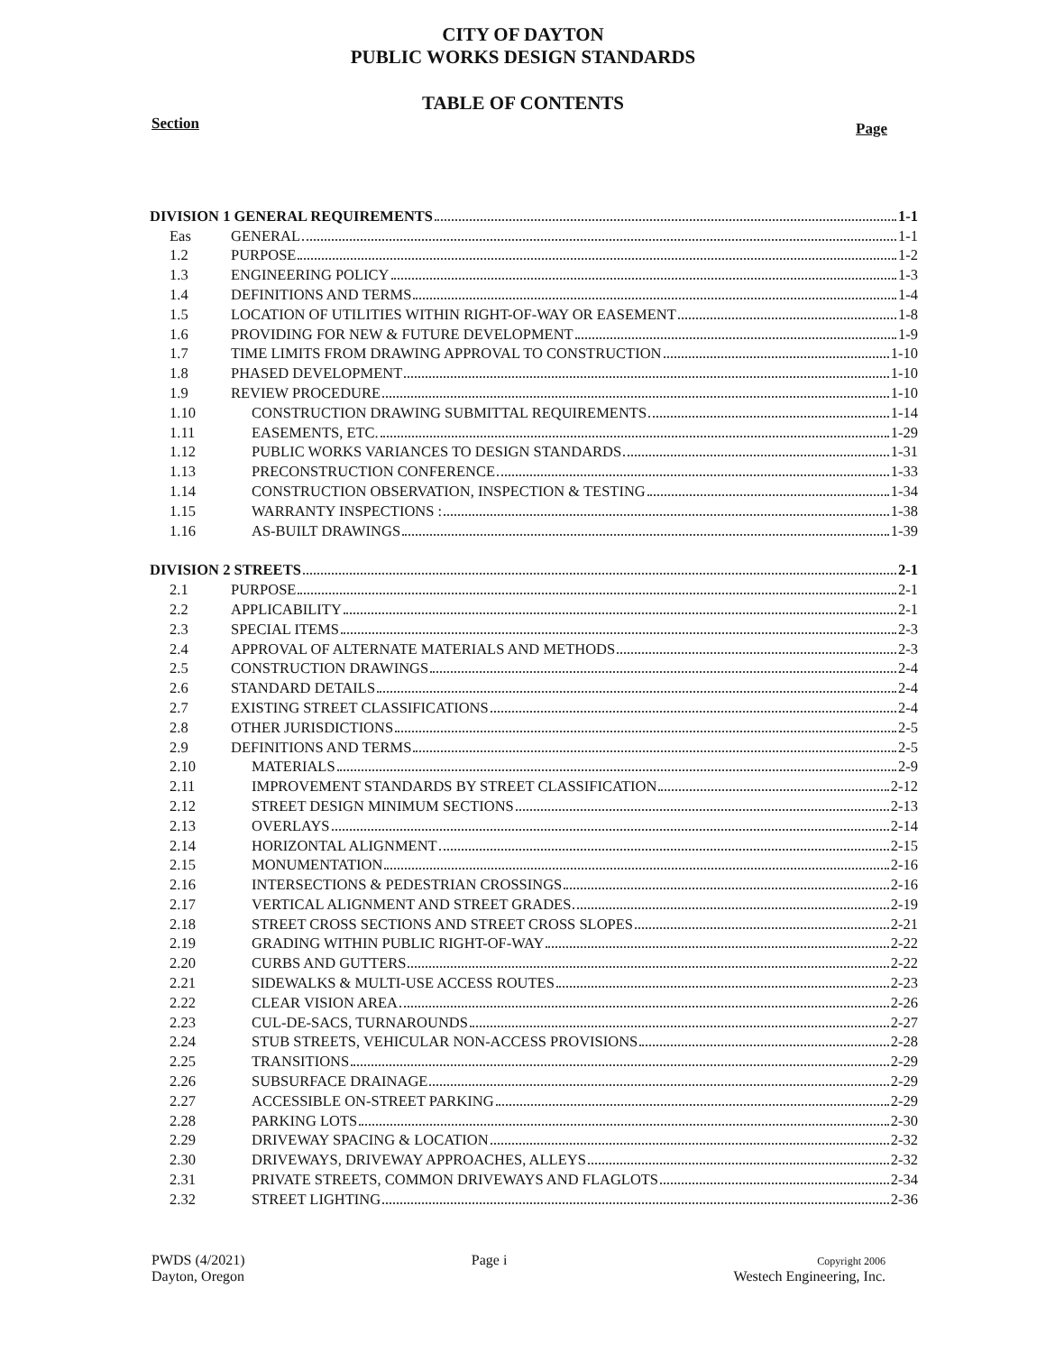CITY OF DAYTON
PUBLIC WORKS DESIGN STANDARDS
TABLE OF CONTENTS
Section Page
| DIVISION 1 GENERAL REQUIREMENTS 1-1 | |
| Eas | GENERAL 1-1 |
| 1.2 | PURPOSE 1-2 |
| 1.3 | ENGINEERING POLICY 1-3 |
| 1.4 | DEFINITIONS AND TERMS 1-4 |
| 1.5 | LOCATION OF UTILITIES WITHIN RIGHT-OF-WAY OR EASEMENT 1-8 |
| 1.6 | PROVIDING FOR NEW & FUTURE DEVELOPMENT 1-9 |
| 1.7 | TIME LIMITS FROM DRAWING APPROVAL TO CONSTRUCTION 1-10 |
| 1.8 | PHASED DEVELOPMENT 1-10 |
| 1.9 | REVIEW PROCEDURE 1-10 |
| 1.10 | CONSTRUCTION DRAWING SUBMITTAL REQUIREMENTS 1-14 |
| 1.11 | EASEMENTS, ETC. 1-29 |
| 1.12 | PUBLIC WORKS VARIANCES TO DESIGN STANDARDS 1-31 |
| 1.13 | PRECONSTRUCTION CONFERENCE 1-33 |
| 1.14 | CONSTRUCTION OBSERVATION, INSPECTION & TESTING 1-34 |
| 1.15 | WARRANTY INSPECTIONS : 1-38 |
| 1.16 | AS-BUILT DRAWINGS 1-39 |
| DIVISION 2 STREETS 2-1 | |
| 2.1 | PURPOSE 2-1 |
| 2.2 | APPLICABILITY 2-1 |
| 2.3 | SPECIAL ITEMS 2-3 |
| 2.4 | APPROVAL OF ALTERNATE MATERIALS AND METHODS 2-3 |
| 2.5 | CONSTRUCTION DRAWINGS 2-4 |
| 2.6 | STANDARD DETAILS 2-4 |
| 2.7 | EXISTING STREET CLASSIFICATIONS 2-4 |
| 2.8 | OTHER JURISDICTIONS 2-5 |
| 2.9 | DEFINITIONS AND TERMS 2-5 |
| 2.10 | MATERIALS 2-9 |
| 2.11 | IMPROVEMENT STANDARDS BY STREET CLASSIFICATION 2-12 |
| 2.12 | STREET DESIGN MINIMUM SECTIONS 2-13 |
| 2.13 | OVERLAYS 2-14 |
| 2.14 | HORIZONTAL ALIGNMENT 2-15 |
| 2.15 | MONUMENTATION 2-16 |
| 2.16 | INTERSECTIONS & PEDESTRIAN CROSSINGS 2-16 |
| 2.17 | VERTICAL ALIGNMENT AND STREET GRADES 2-19 |
| 2.18 | STREET CROSS SECTIONS AND STREET CROSS SLOPES 2-21 |
| 2.19 | GRADING WITHIN PUBLIC RIGHT-OF-WAY 2-22 |
| 2.20 | CURBS AND GUTTERS 2-22 |
| 2.21 | SIDEWALKS & MULTI-USE ACCESS ROUTES 2-23 |
| 2.22 | CLEAR VISION AREA 2-26 |
| 2.23 | CUL-DE-SACS, TURNAROUNDS 2-27 |
| 2.24 | STUB STREETS, VEHICULAR NON-ACCESS PROVISIONS 2-28 |
| 2.25 | TRANSITIONS 2-29 |
| 2.26 | SUBSURFACE DRAINAGE 2-29 |
| 2.27 | ACCESSIBLE ON-STREET PARKING 2-29 |
| 2.28 | PARKING LOTS 2-30 |
| 2.29 | DRIVEWAY SPACING & LOCATION 2-32 |
| 2.30 | DRIVEWAYS, DRIVEWAY APPROACHES, ALLEYS 2-32 |
| 2.31 | PRIVATE STREETS, COMMON DRIVEWAYS AND FLAGLOTS 2-34 |
| 2.32 | STREET LIGHTING 2-36 |
PWDS (4/2021)
Dayton, Oregon
Page i
Copyright 2006
Westech Engineering, Inc.